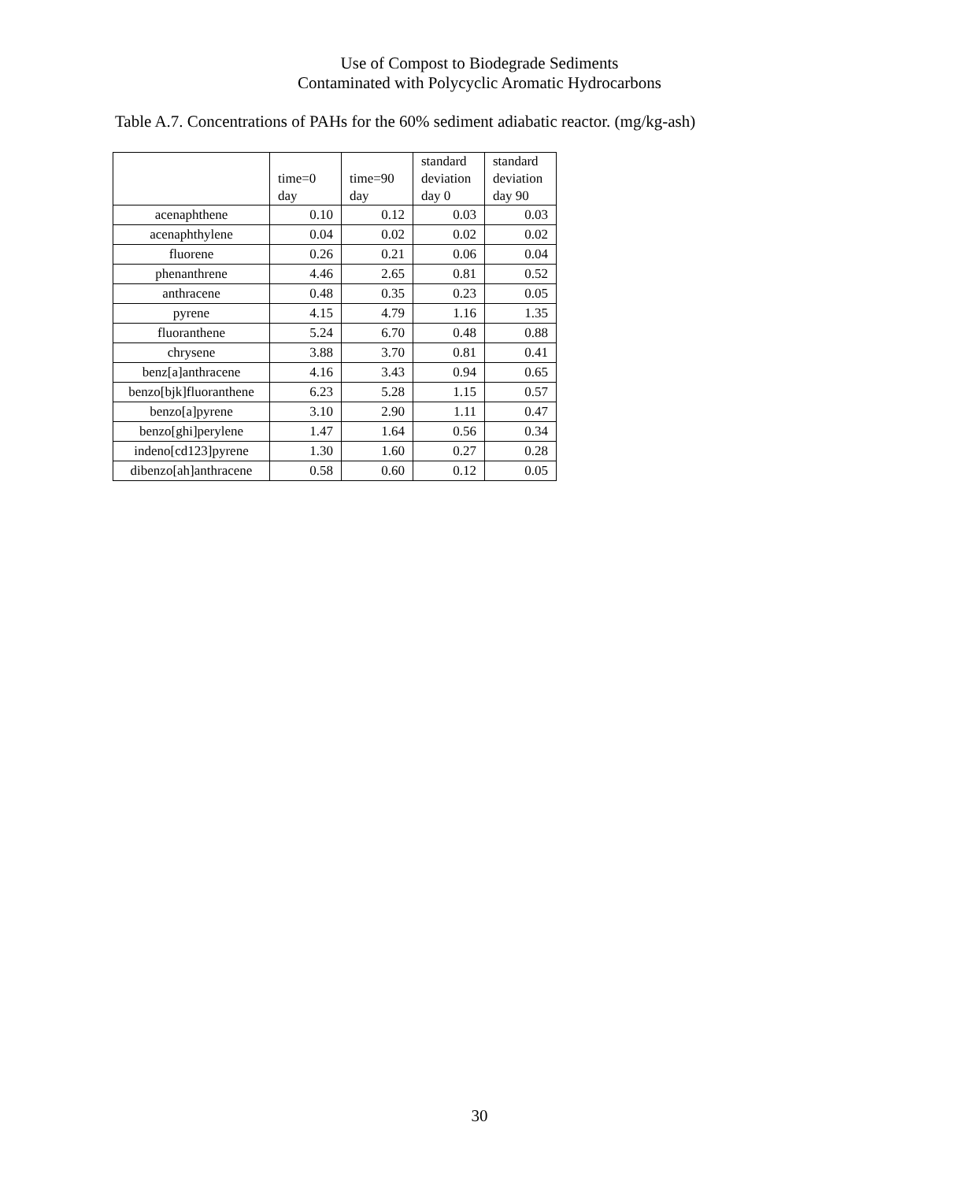Use of Compost to Biodegrade Sediments
Contaminated with Polycyclic Aromatic Hydrocarbons
Table A.7. Concentrations of PAHs for the 60% sediment adiabatic reactor. (mg/kg-ash)
| | time=0 day | time=90 day | standard deviation day 0 | standard deviation day 90 |
| --- | --- | --- | --- | --- |
| acenaphthene | 0.10 | 0.12 | 0.03 | 0.03 |
| acenaphthylene | 0.04 | 0.02 | 0.02 | 0.02 |
| fluorene | 0.26 | 0.21 | 0.06 | 0.04 |
| phenanthrene | 4.46 | 2.65 | 0.81 | 0.52 |
| anthracene | 0.48 | 0.35 | 0.23 | 0.05 |
| pyrene | 4.15 | 4.79 | 1.16 | 1.35 |
| fluoranthene | 5.24 | 6.70 | 0.48 | 0.88 |
| chrysene | 3.88 | 3.70 | 0.81 | 0.41 |
| benz[a]anthracene | 4.16 | 3.43 | 0.94 | 0.65 |
| benzo[bjk]fluoranthene | 6.23 | 5.28 | 1.15 | 0.57 |
| benzo[a]pyrene | 3.10 | 2.90 | 1.11 | 0.47 |
| benzo[ghi]perylene | 1.47 | 1.64 | 0.56 | 0.34 |
| indeno[cd123]pyrene | 1.30 | 1.60 | 0.27 | 0.28 |
| dibenzo[ah]anthracene | 0.58 | 0.60 | 0.12 | 0.05 |
30